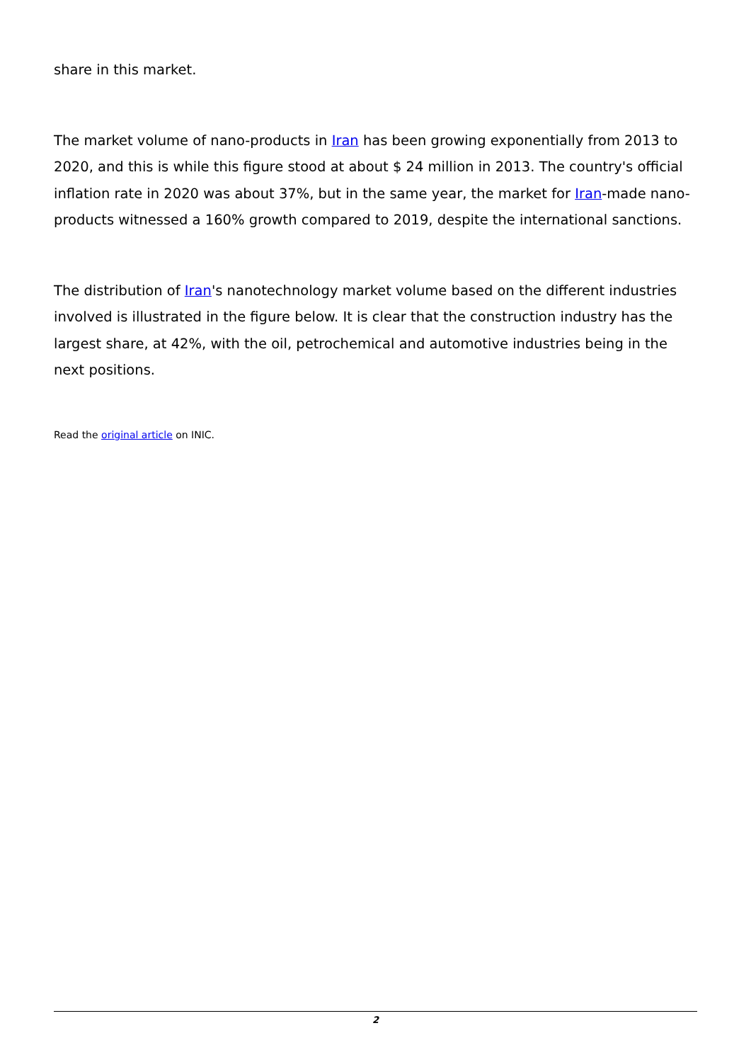share in this market.
The market volume of nano-products in Iran has been growing exponentially from 2013 to 2020, and this is while this figure stood at about $ 24 million in 2013. The country's official inflation rate in 2020 was about 37%, but in the same year, the market for Iran-made nano-products witnessed a 160% growth compared to 2019, despite the international sanctions.
The distribution of Iran's nanotechnology market volume based on the different industries involved is illustrated in the figure below. It is clear that the construction industry has the largest share, at 42%, with the oil, petrochemical and automotive industries being in the next positions.
Read the original article on INIC.
2